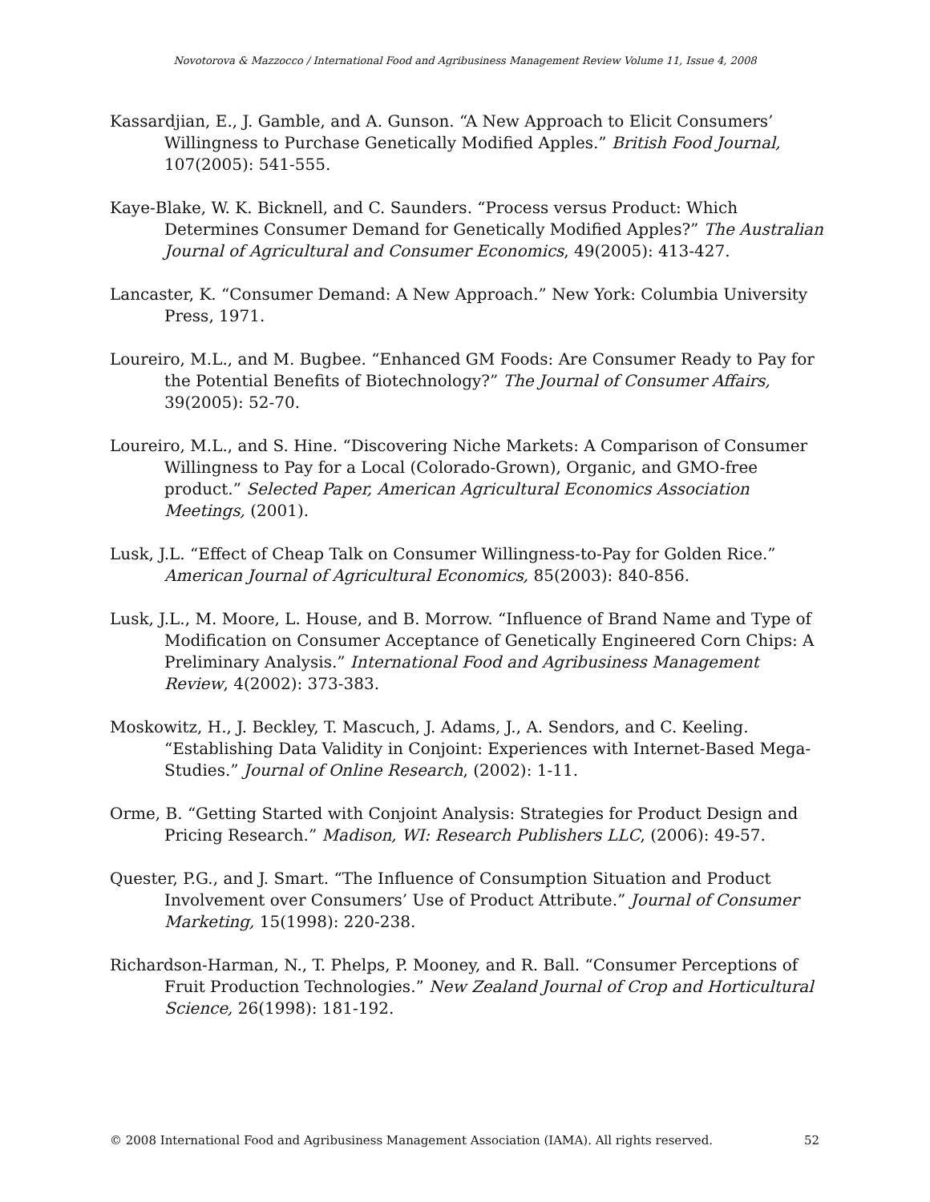Novotorova & Mazzocco / International Food and Agribusiness Management Review Volume 11, Issue 4, 2008
Kassardjian, E., J. Gamble, and A. Gunson. “A New Approach to Elicit Consumers’ Willingness to Purchase Genetically Modified Apples.” British Food Journal, 107(2005): 541-555.
Kaye-Blake, W. K. Bicknell, and C. Saunders. “Process versus Product: Which Determines Consumer Demand for Genetically Modified Apples?” The Australian Journal of Agricultural and Consumer Economics, 49(2005): 413-427.
Lancaster, K. “Consumer Demand: A New Approach.” New York: Columbia University Press, 1971.
Loureiro, M.L., and M. Bugbee. “Enhanced GM Foods: Are Consumer Ready to Pay for the Potential Benefits of Biotechnology?” The Journal of Consumer Affairs, 39(2005): 52-70.
Loureiro, M.L., and S. Hine. “Discovering Niche Markets: A Comparison of Consumer Willingness to Pay for a Local (Colorado-Grown), Organic, and GMO-free product.” Selected Paper, American Agricultural Economics Association Meetings, (2001).
Lusk, J.L. “Effect of Cheap Talk on Consumer Willingness-to-Pay for Golden Rice.” American Journal of Agricultural Economics, 85(2003): 840-856.
Lusk, J.L., M. Moore, L. House, and B. Morrow. “Influence of Brand Name and Type of Modification on Consumer Acceptance of Genetically Engineered Corn Chips: A Preliminary Analysis.” International Food and Agribusiness Management Review, 4(2002): 373-383.
Moskowitz, H., J. Beckley, T. Mascuch, J. Adams, J., A. Sendors, and C. Keeling. “Establishing Data Validity in Conjoint: Experiences with Internet-Based Mega-Studies.” Journal of Online Research, (2002): 1-11.
Orme, B. “Getting Started with Conjoint Analysis: Strategies for Product Design and Pricing Research.” Madison, WI: Research Publishers LLC, (2006): 49-57.
Quester, P.G., and J. Smart. “The Influence of Consumption Situation and Product Involvement over Consumers’ Use of Product Attribute.” Journal of Consumer Marketing, 15(1998): 220-238.
Richardson-Harman, N., T. Phelps, P. Mooney, and R. Ball. “Consumer Perceptions of Fruit Production Technologies.” New Zealand Journal of Crop and Horticultural Science, 26(1998): 181-192.
© 2008 International Food and Agribusiness Management Association (IAMA). All rights reserved. 52